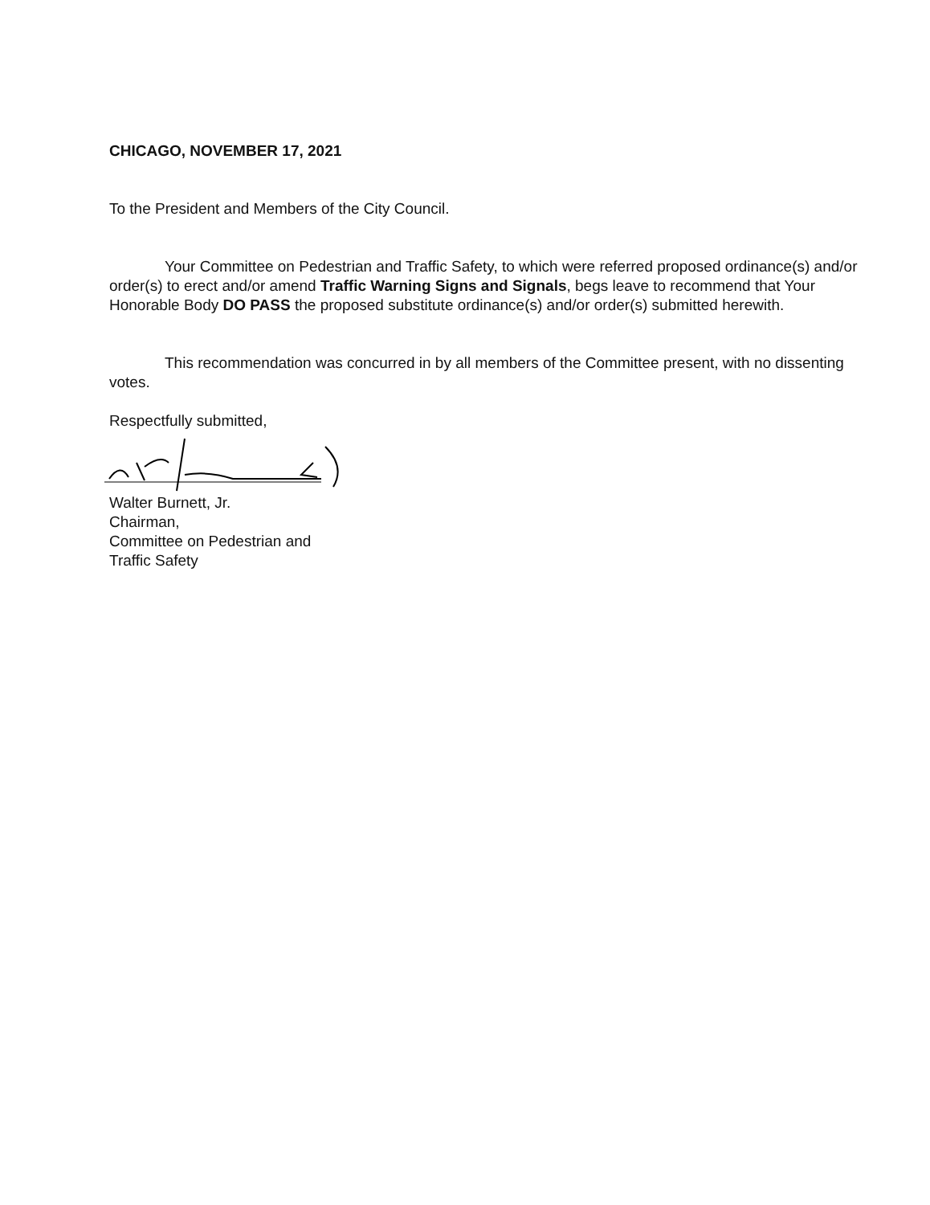CHICAGO, NOVEMBER 17, 2021
To the President and Members of the City Council.
Your Committee on Pedestrian and Traffic Safety, to which were referred proposed ordinance(s) and/or order(s) to erect and/or amend Traffic Warning Signs and Signals, begs leave to recommend that Your Honorable Body DO PASS the proposed substitute ordinance(s) and/or order(s) submitted herewith.
This recommendation was concurred in by all members of the Committee present, with no dissenting votes.
Respectfully submitted,
Walter Burnett, Jr.
Chairman,
Committee on Pedestrian and
Traffic Safety